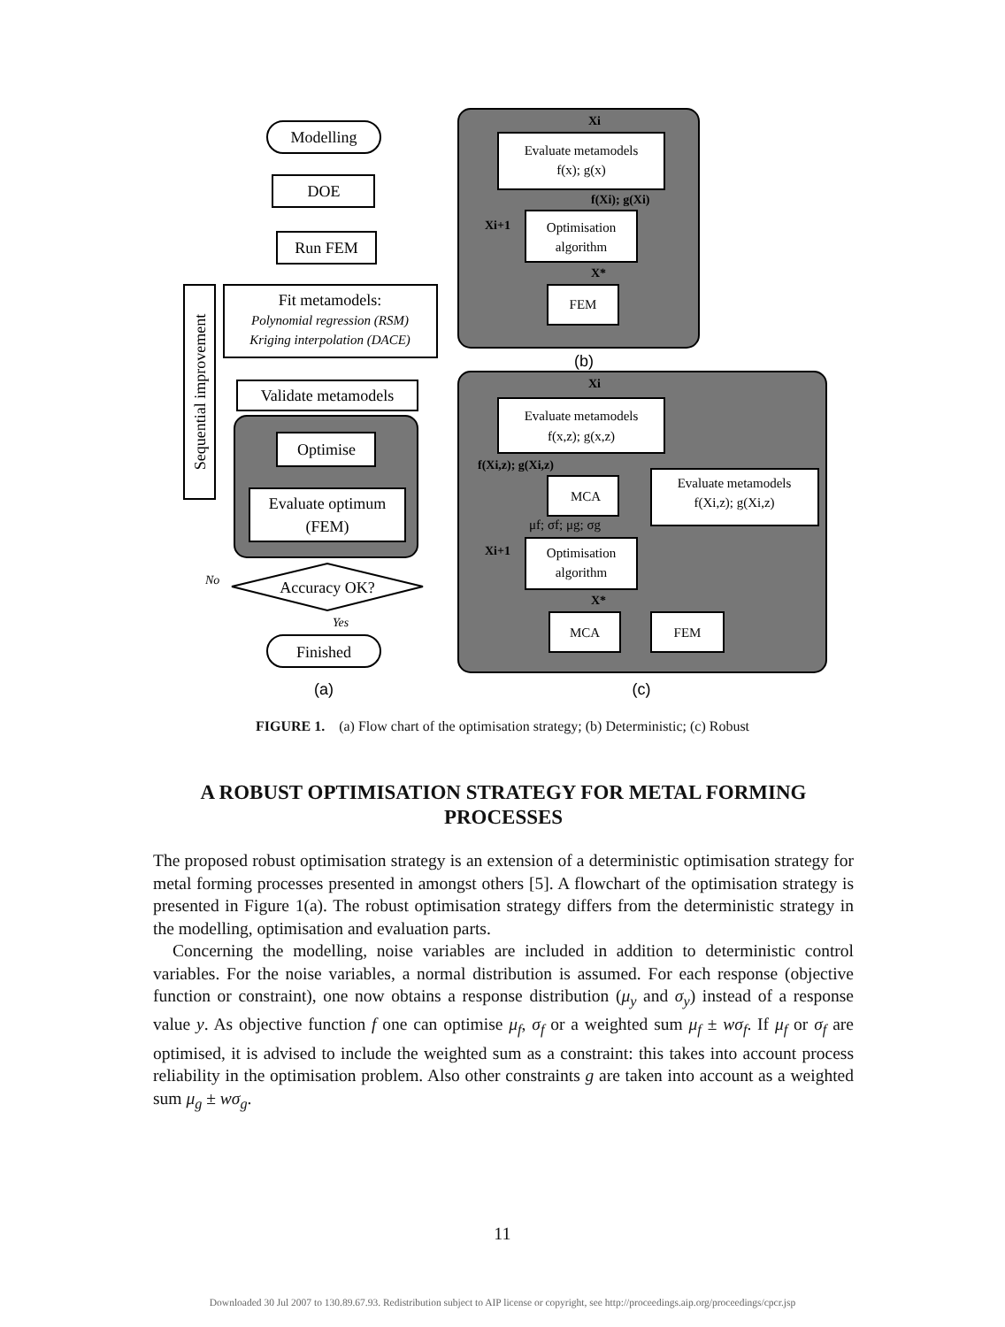Modelling
DOE
Run FEM
Fit metamodels:
Polynomial regression (RSM)
Kriging interpolation (DACE)
Validate metamodels
Optimise
Evaluate optimum
(FEM)
Accuracy OK?
Finished
No
Yes
Sequential improvement
(a)
(b)
(c)
Evaluate metamodels
f(x); g(x)
Optimisation
algorithm
FEM
Evaluate metamodels
f(x,z); g(x,z)
MCA
Evaluate metamodels
f(Xi,z); g(Xi,z)
Optimisation
algorithm
MCA
FEM
Xi
f(Xi); g(Xi)
Xi+1
X*
Xi
f(Xi,z); g(Xi,z)
Xi+1
X*
μf; σf; μg; σg
FIGURE 1. (a) Flow chart of the optimisation strategy; (b) Deterministic; (c) Robust
A ROBUST OPTIMISATION STRATEGY FOR METAL FORMING PROCESSES
The proposed robust optimisation strategy is an extension of a deterministic optimisation strategy for metal forming processes presented in amongst others [5]. A flowchart of the optimisation strategy is presented in Figure 1(a). The robust optimisation strategy differs from the deterministic strategy in the modelling, optimisation and evaluation parts.
Concerning the modelling, noise variables are included in addition to deterministic control variables. For the noise variables, a normal distribution is assumed. For each response (objective function or constraint), one now obtains a response distribution (μ<sub>y</sub> and σ<sub>y</sub>) instead of a response value y. As objective function f one can optimise μ<sub>f</sub>, σ<sub>f</sub> or a weighted sum μ<sub>f</sub> ± wσ<sub>f</sub>. If μ<sub>f</sub> or σ<sub>f</sub> are optimised, it is advised to include the weighted sum as a constraint: this takes into account process reliability in the optimisation problem. Also other constraints g are taken into account as a weighted sum μ<sub>g</sub> ± wσ<sub>g</sub>.
11
Downloaded 30 Jul 2007 to 130.89.67.93. Redistribution subject to AIP license or copyright, see http://proceedings.aip.org/proceedings/cpcr.jsp